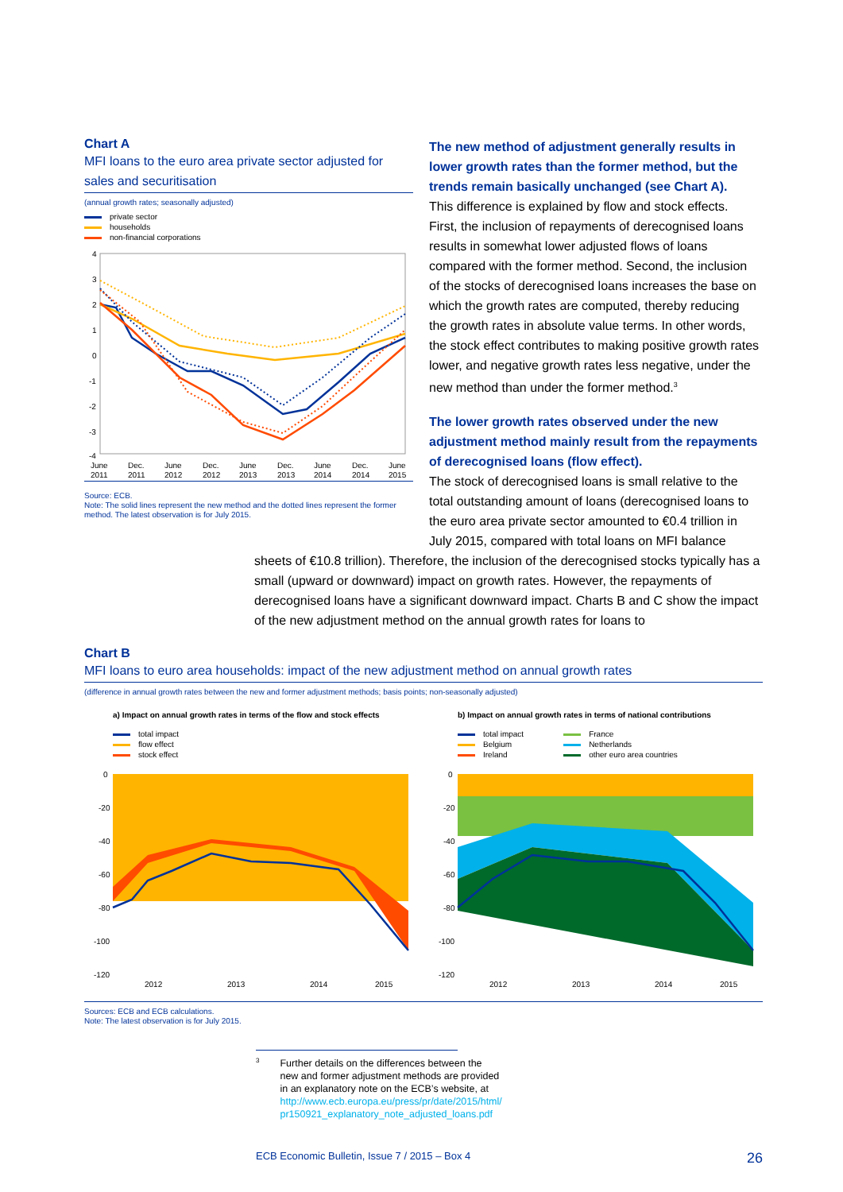Chart A
MFI loans to the euro area private sector adjusted for sales and securitisation
(annual growth rates; seasonally adjusted)
private sector
households
non-financial corporations
4
3
2
1
0
-1
-2
-3
-4
June
2011
Dec.
2011
June
2012
Dec.
2012
June
2013
Dec.
2013
June
2014
Dec.
2014
June
2015
Source: ECB.
Note: The solid lines represent the new method and the dotted lines represent the former method. The latest observation is for July 2015.
The new method of adjustment generally results in lower growth rates than the former method, but the trends remain basically unchanged (see Chart A).
This difference is explained by flow and stock effects. First, the inclusion of repayments of derecognised loans results in somewhat lower adjusted flows of loans compared with the former method. Second, the inclusion of the stocks of derecognised loans increases the base on which the growth rates are computed, thereby reducing the growth rates in absolute value terms. In other words, the stock effect contributes to making positive growth rates lower, and negative growth rates less negative, under the new method than under the former method.<sup>3</sup>
The lower growth rates observed under the new adjustment method mainly result from the repayments of derecognised loans (flow effect).
The stock of derecognised loans is small relative to the total outstanding amount of loans (derecognised loans to the euro area private sector amounted to €0.4 trillion in July 2015, compared with total loans on MFI balance
sheets of €10.8 trillion). Therefore, the inclusion of the derecognised stocks typically has a small (upward or downward) impact on growth rates. However, the repayments of derecognised loans have a significant downward impact. Charts B and C show the impact of the new adjustment method on the annual growth rates for loans to
Chart B
MFI loans to euro area households: impact of the new adjustment method on annual growth rates
(difference in annual growth rates between the new and former adjustment methods; basis points; non-seasonally adjusted)
a) Impact on annual growth rates in terms of the flow and stock effects
total impact
flow effect
stock effect
0
-20
-40
-60
-80
-100
-120
2012
2013
2014
2015
b) Impact on annual growth rates in terms of national contributions
total impact
Belgium
Ireland
France
Netherlands
other euro area countries
0
-20
-40
-60
-80
-100
-120
2012
2013
2014
2015
Sources: ECB and ECB calculations.
Note: The latest observation is for July 2015.
<sup>3</sup>
Further details on the differences between the new and former adjustment methods are provided in an explanatory note on the ECB’s website, at http://www.ecb.europa.eu/press/pr/date/2015/html/ pr150921_explanatory_note_adjusted_loans.pdf
ECB Economic Bulletin, Issue 7 / 2015 – Box 4 26